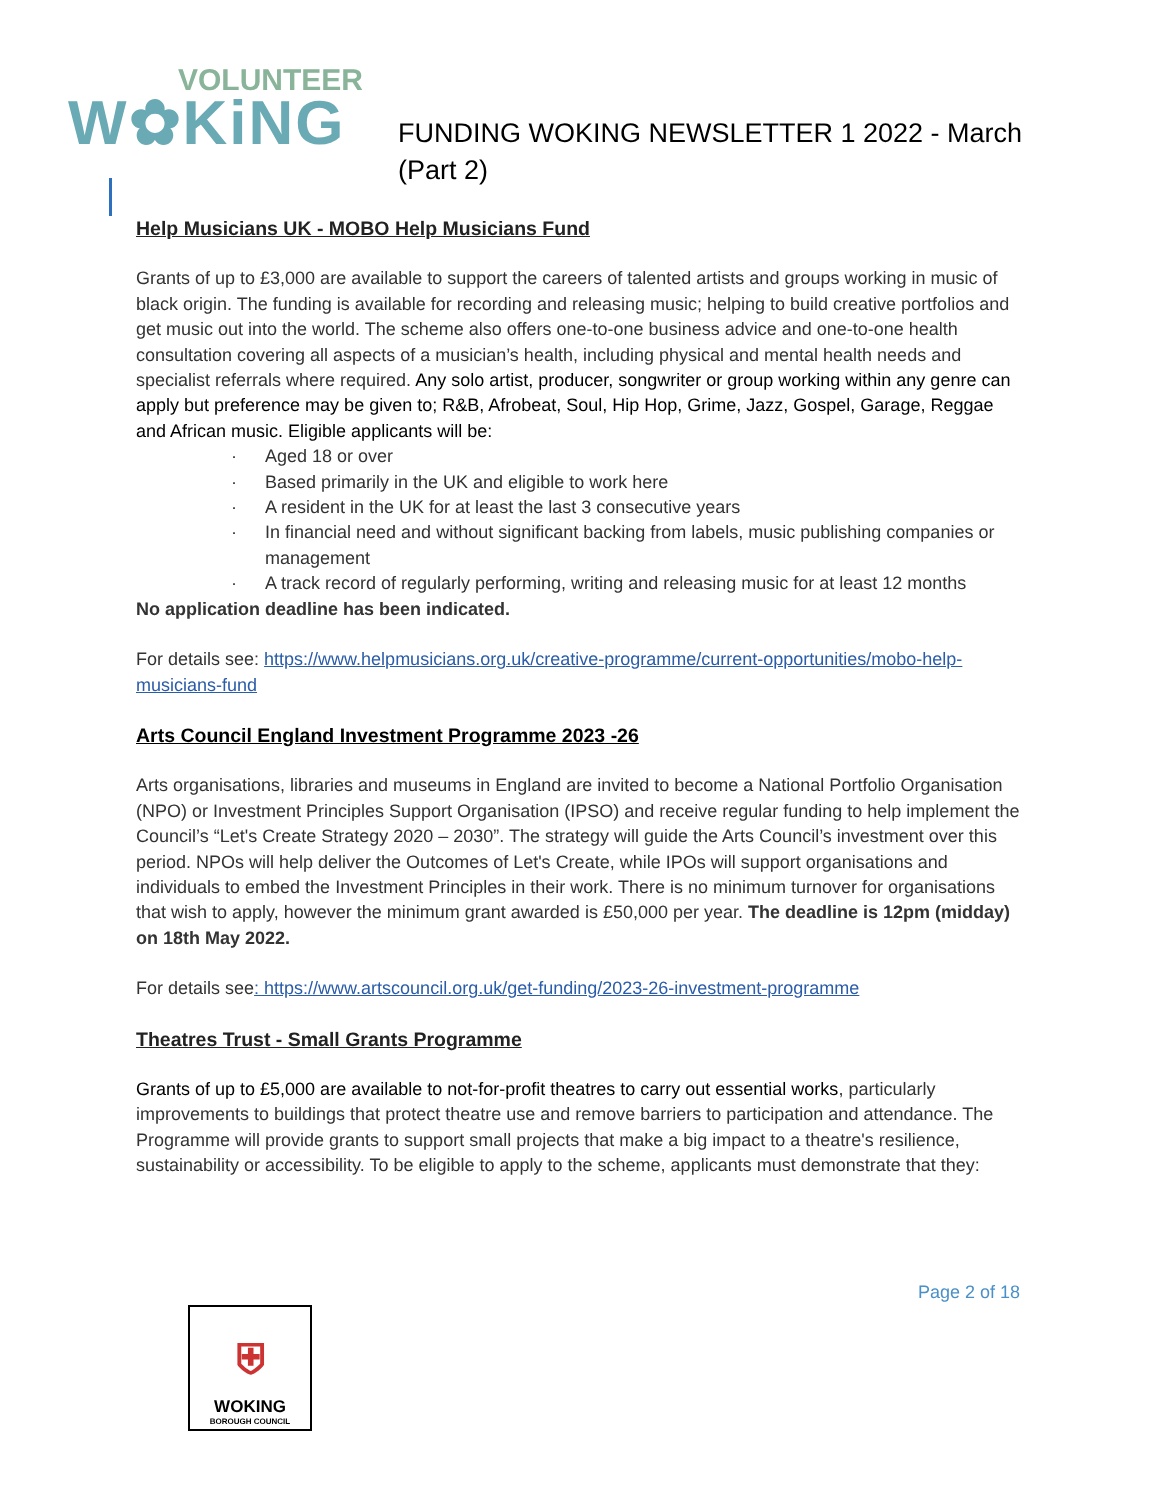VOLUNTEER
W✿KiNG
FUNDING WOKING NEWSLETTER 1 2022 - March
(Part 2)
Help Musicians UK - MOBO Help Musicians Fund
Grants of up to £3,000 are available to support the careers of talented artists and groups working in music of black origin. The funding is available for recording and releasing music; helping to build creative portfolios and get music out into the world. The scheme also offers one-to-one business advice and one-to-one health consultation covering all aspects of a musician’s health, including physical and mental health needs and specialist referrals where required. Any solo artist, producer, songwriter or group working within any genre can apply but preference may be given to; R&B, Afrobeat, Soul, Hip Hop, Grime, Jazz, Gospel, Garage, Reggae and African music. Eligible applicants will be:
· Aged 18 or over
· Based primarily in the UK and eligible to work here
· A resident in the UK for at least the last 3 consecutive years
· In financial need and without significant backing from labels, music publishing companies or management
· A track record of regularly performing, writing and releasing music for at least 12 months
No application deadline has been indicated.
For details see: https://www.helpmusicians.org.uk/creative-programme/current-opportunities/mobo-help-musicians-fund
Arts Council England Investment Programme 2023 -26
Arts organisations, libraries and museums in England are invited to become a National Portfolio Organisation (NPO) or Investment Principles Support Organisation (IPSO) and receive regular funding to help implement the Council’s “Let's Create Strategy 2020 – 2030”. The strategy will guide the Arts Council’s investment over this period. NPOs will help deliver the Outcomes of Let's Create, while IPOs will support organisations and individuals to embed the Investment Principles in their work. There is no minimum turnover for organisations that wish to apply, however the minimum grant awarded is £50,000 per year. The deadline is 12pm (midday) on 18th May 2022.
For details see: https://www.artscouncil.org.uk/get-funding/2023-26-investment-programme
Theatres Trust - Small Grants Programme
Grants of up to £5,000 are available to not-for-profit theatres to carry out essential works, particularly improvements to buildings that protect theatre use and remove barriers to participation and attendance. The Programme will provide grants to support small projects that make a big impact to a theatre's resilience, sustainability or accessibility. To be eligible to apply to the scheme, applicants must demonstrate that they:
Page 2 of 18
⛨
WOKING
BOROUGH COUNCIL